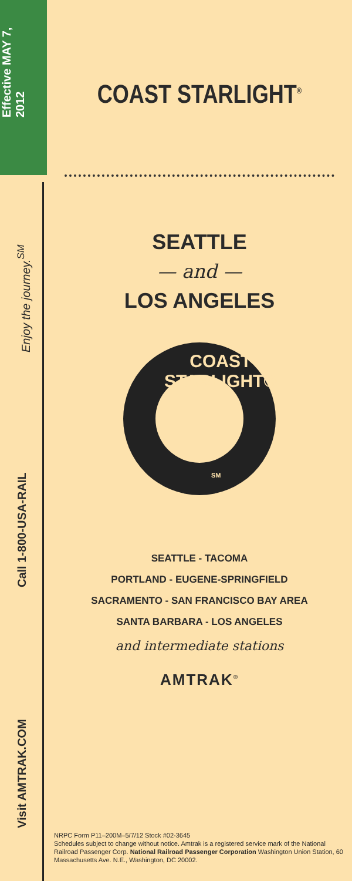Effective MAY 7, 2012
Enjoy the journey.<sup>SM</sup>
Call 1-800-USA-RAIL
Visit AMTRAK.COM
COAST STARLIGHT<sup>®</sup>
SEATTLE
— and —
LOS ANGELES
COAST STARLIGHT®
SM
SEATTLE - TACOMA
PORTLAND - EUGENE-SPRINGFIELD
SACRAMENTO - SAN FRANCISCO BAY AREA
SANTA BARBARA - LOS ANGELES
and intermediate stations
AMTRAK<sup>®</sup>
NRPC Form P11–200M–5/7/12 Stock #02-3645
Schedules subject to change without notice. Amtrak is a registered service mark of the National Railroad Passenger Corp. National Railroad Passenger Corporation Washington Union Station, 60 Massachusetts Ave. N.E., Washington, DC 20002.